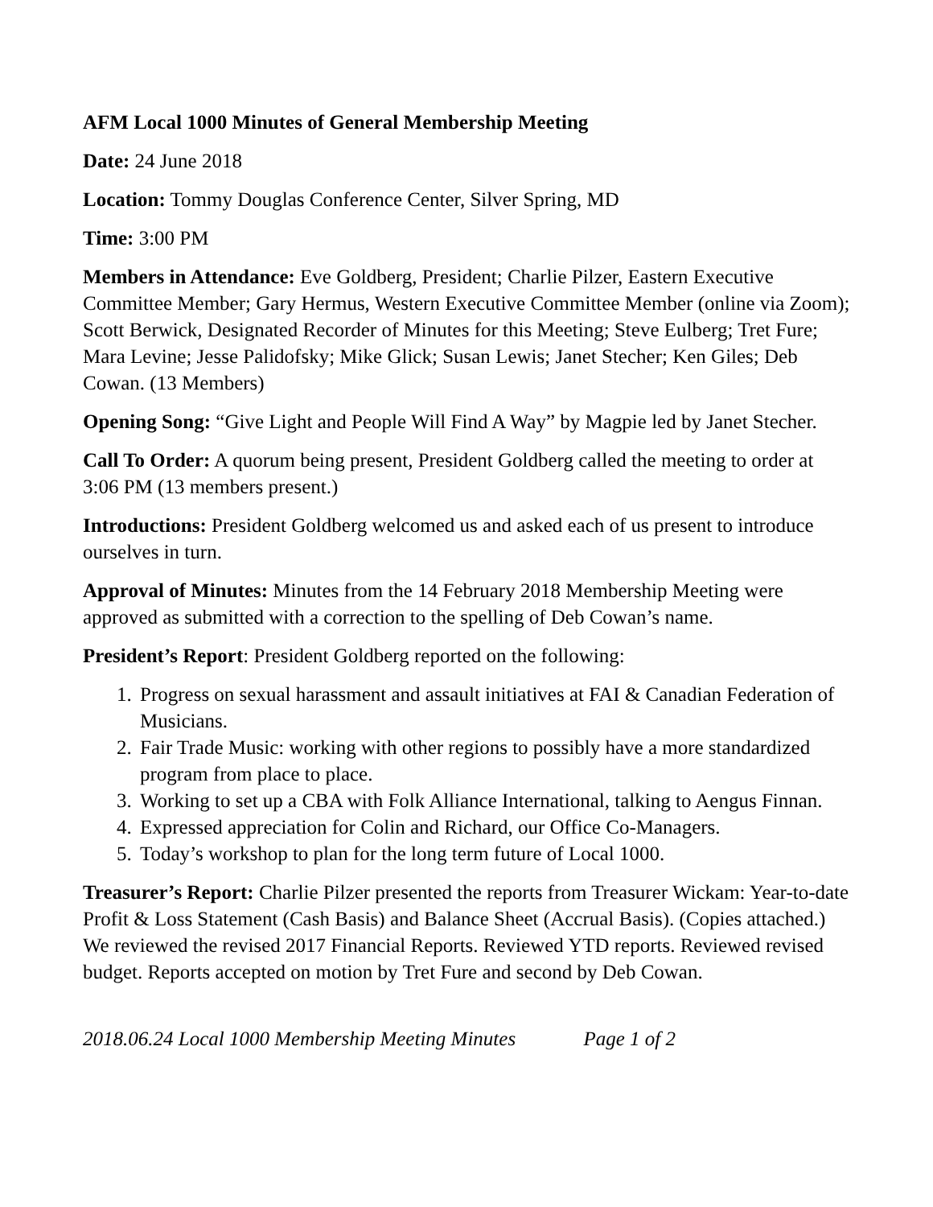AFM Local 1000 Minutes of General Membership Meeting
Date: 24 June 2018
Location: Tommy Douglas Conference Center, Silver Spring, MD
Time: 3:00 PM
Members in Attendance: Eve Goldberg, President; Charlie Pilzer, Eastern Executive Committee Member; Gary Hermus, Western Executive Committee Member (online via Zoom); Scott Berwick, Designated Recorder of Minutes for this Meeting; Steve Eulberg; Tret Fure; Mara Levine; Jesse Palidofsky; Mike Glick; Susan Lewis; Janet Stecher; Ken Giles; Deb Cowan. (13 Members)
Opening Song: “Give Light and People Will Find A Way” by Magpie led by Janet Stecher.
Call To Order: A quorum being present, President Goldberg called the meeting to order at 3:06 PM (13 members present.)
Introductions: President Goldberg welcomed us and asked each of us present to introduce ourselves in turn.
Approval of Minutes: Minutes from the 14 February 2018 Membership Meeting were approved as submitted with a correction to the spelling of Deb Cowan’s name.
President’s Report: President Goldberg reported on the following:
1. Progress on sexual harassment and assault initiatives at FAI & Canadian Federation of Musicians.
2. Fair Trade Music: working with other regions to possibly have a more standardized program from place to place.
3. Working to set up a CBA with Folk Alliance International, talking to Aengus Finnan.
4. Expressed appreciation for Colin and Richard, our Office Co-Managers.
5. Today’s workshop to plan for the long term future of Local 1000.
Treasurer’s Report: Charlie Pilzer presented the reports from Treasurer Wickam: Year-to-date Profit & Loss Statement (Cash Basis) and Balance Sheet (Accrual Basis). (Copies attached.) We reviewed the revised 2017 Financial Reports. Reviewed YTD reports. Reviewed revised budget. Reports accepted on motion by Tret Fure and second by Deb Cowan.
2018.06.24 Local 1000 Membership Meeting Minutes Page 1 of 2